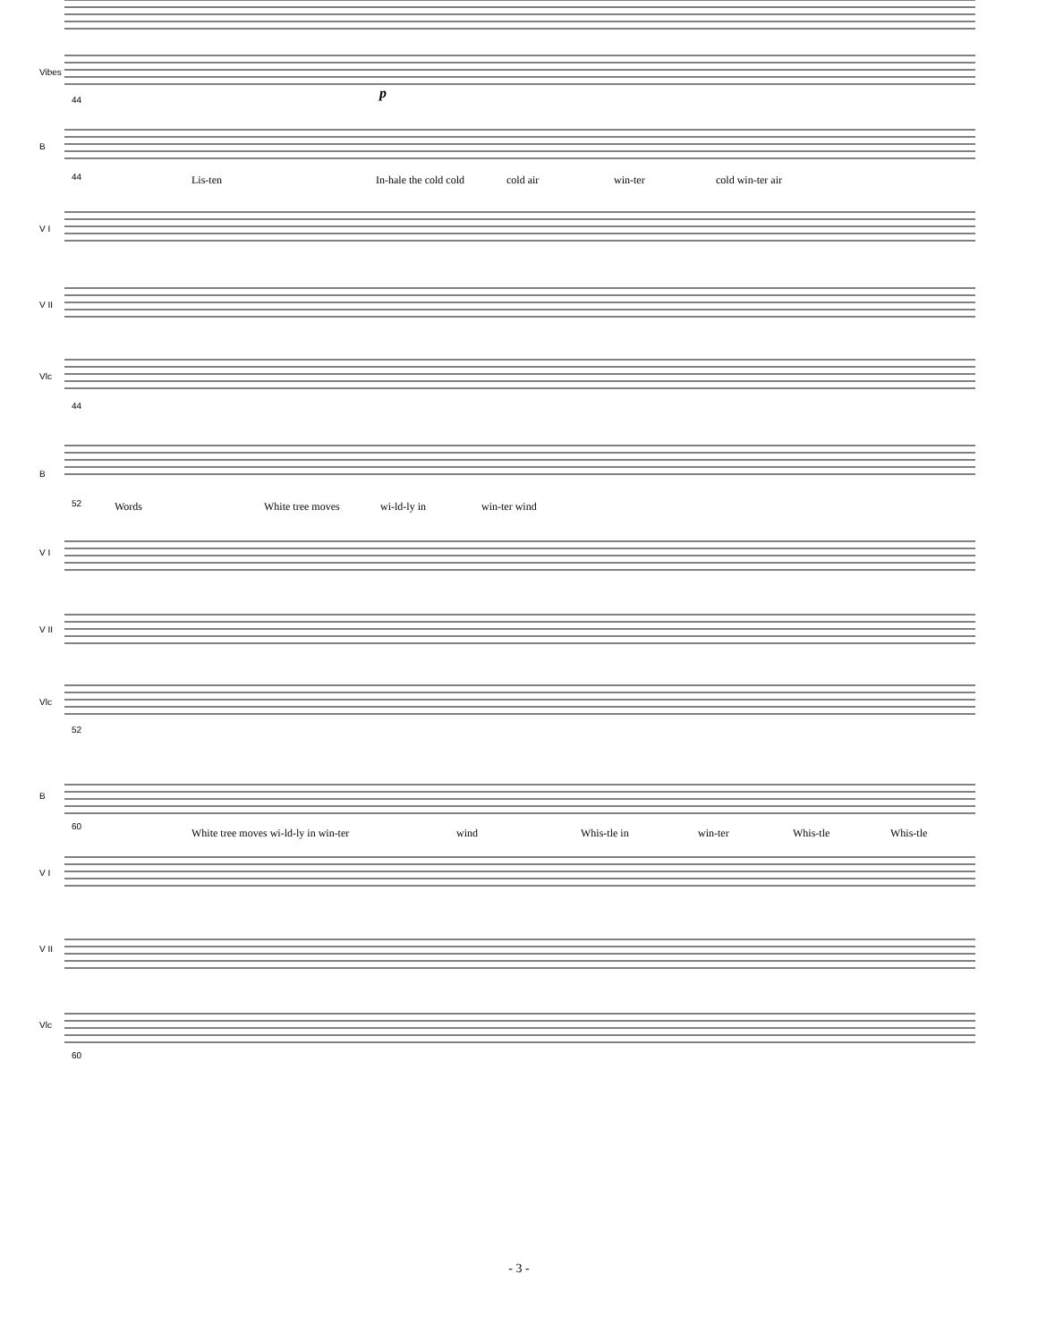Vibes
B
V I
V II
Vlc
44
44
44
Lis-ten In-hale the cold cold cold air win-ter cold win-ter air
B
V I
V II
Vlc
52
52
Words White tree moves wi-ld-ly in win-ter wind
B
V I
V II
Vlc
60
60
White tree moves wi-ld-ly in win-ter wind Whis-tle in win-ter Whis-tle Whis-tle
p
- 3 -